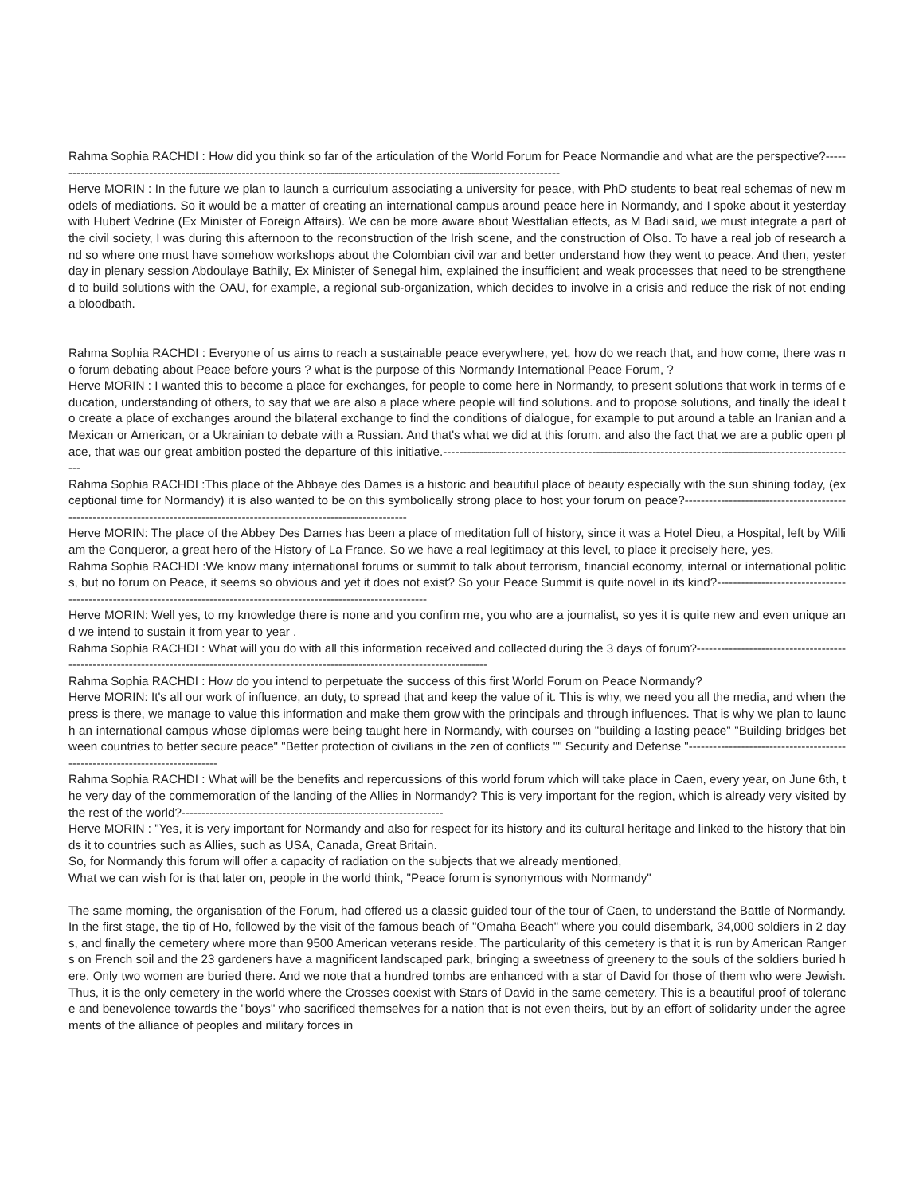Rahma Sophia RACHDI : How did you think so far of the articulation of the World Forum for Peace Normandie and what are the perspective?-------------------------------------------------------------------------------------------------------------------------------
Herve MORIN : In the future we plan to launch a curriculum associating a university for peace, with PhD students to beat real schemas of new models of mediations. So it would be a matter of creating an international campus around peace here in Normandy, and I spoke about it yesterday with Hubert Vedrine (Ex Minister of Foreign Affairs). We can be more aware about Westfalian effects, as M Badi said, we must integrate a part of the civil society, I was during this afternoon to the reconstruction of the Irish scene, and the construction of Olso. To have a real job of research and so where one must have somehow workshops about the Colombian civil war and better understand how they went to peace. And then, yesterday in plenary session Abdoulaye Bathily, Ex Minister of Senegal him, explained the insufficient and weak processes that need to be strengthened to build solutions with the OAU, for example, a regional sub-organization, which decides to involve in a crisis and reduce the risk of not ending a bloodbath.
Rahma Sophia RACHDI : Everyone of us aims to reach a sustainable peace everywhere, yet, how do we reach that, and how come, there was no forum debating about Peace before yours ? what is the purpose of this Normandy International Peace Forum, ?
Herve MORIN : I wanted this to become a place for exchanges, for people to come here in Normandy, to present solutions that work in terms of education, understanding of others, to say that we are also a place where people will find solutions. and to propose solutions, and finally the ideal to create a place of exchanges around the bilateral exchange to find the conditions of dialogue, for example to put around a table an Iranian and a Mexican or American, or a Ukrainian to debate with a Russian. And that's what we did at this forum. and also the fact that we are a public open place, that was our great ambition posted the departure of this initiative.-------------------------------------------------------------------------------------------------------
Rahma Sophia RACHDI :This place of the Abbaye des Dames is a historic and beautiful place of beauty especially with the sun shining today, (exceptional time for Normandy) it is also wanted to be on this symbolically strong place to host your forum on peace?----------------------------------------------------------------------------------------------------------------------------
Herve MORIN: The place of the Abbey Des Dames has been a place of meditation full of history, since it was a Hotel Dieu, a Hospital, left by William the Conqueror, a great hero of the History of La France. So we have a real legitimacy at this level, to place it precisely here, yes.
Rahma Sophia RACHDI :We know many international forums or summit to talk about terrorism, financial economy, internal or international politics, but no forum on Peace, it seems so obvious and yet it does not exist? So your Peace Summit is quite novel in its kind?-------------------------------------------------------------------------------------------------------------------------
Herve MORIN: Well yes, to my knowledge there is none and you confirm me, you who are a journalist, so yes it is quite new and even unique and we intend to sustain it from year to year .
Rahma Sophia RACHDI : What will you do with all this information received and collected during the 3 days of forum?---------------------------------------------------------------------------------------------------------------------------------------------
Rahma Sophia RACHDI : How do you intend to perpetuate the success of this first World Forum on Peace Normandy?
Herve MORIN: It's all our work of influence, an duty, to spread that and keep the value of it. This is why, we need you all the media, and when the press is there, we manage to value this information and make them grow with the principals and through influences. That is why we plan to launch an international campus whose diplomas were being taught here in Normandy, with courses on "building a lasting peace" "Building bridges between countries to better secure peace" "Better protection of civilians in the zen of conflicts "" Security and Defense "----------------------------------------------------------------------------
Rahma Sophia RACHDI : What will be the benefits and repercussions of this world forum which will take place in Caen, every year, on June 6th, the very day of the commemoration of the landing of the Allies in Normandy? This is very important for the region, which is already very visited by the rest of the world?-----------------------------------------------------------------
Herve MORIN : "Yes, it is very important for Normandy and also for respect for its history and its cultural heritage and linked to the history that binds it to countries such as Allies, such as USA, Canada, Great Britain.
So, for Normandy this forum will offer a capacity of radiation on the subjects that we already mentioned,
What we can wish for is that later on, people in the world think, "Peace forum is synonymous with Normandy"
The same morning, the organisation of the Forum, had offered us a classic guided tour of the tour of Caen, to understand the Battle of Normandy. In the first stage, the tip of Ho, followed by the visit of the famous beach of "Omaha Beach" where you could disembark, 34,000 soldiers in 2 days, and finally the cemetery where more than 9500 American veterans reside. The particularity of this cemetery is that it is run by American Rangers on French soil and the 23 gardeners have a magnificent landscaped park, bringing a sweetness of greenery to the souls of the soldiers buried here. Only two women are buried there. And we note that a hundred tombs are enhanced with a star of David for those of them who were Jewish. Thus, it is the only cemetery in the world where the Crosses coexist with Stars of David in the same cemetery. This is a beautiful proof of tolerance and benevolence towards the "boys" who sacrificed themselves for a nation that is not even theirs, but by an effort of solidarity under the agreements of the alliance of peoples and military forces in